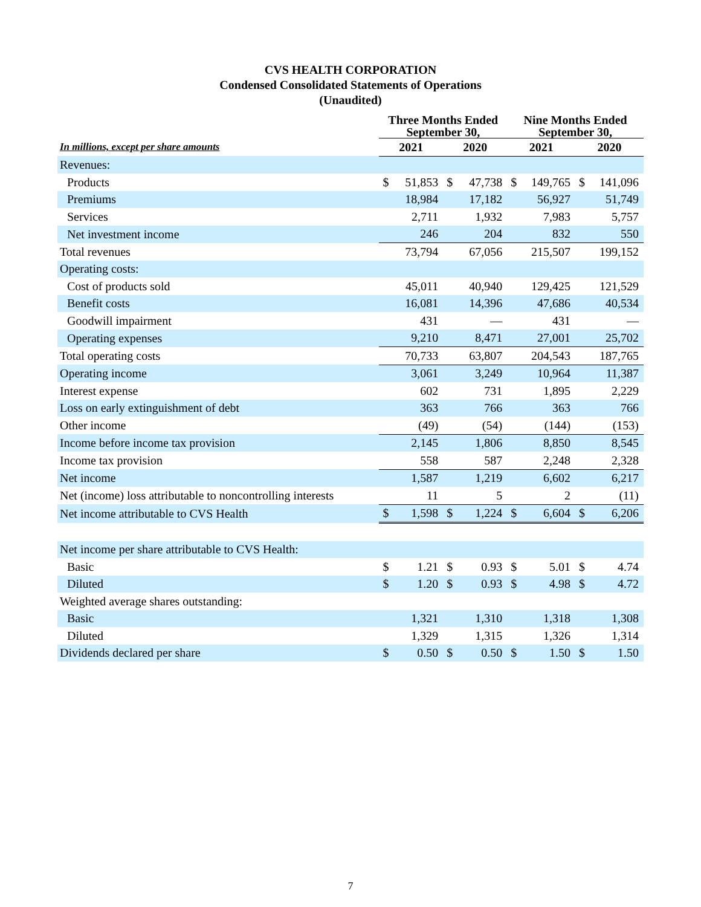CVS HEALTH CORPORATION
Condensed Consolidated Statements of Operations
(Unaudited)
| | Three Months Ended September 30, | | | | Nine Months Ended September 30, | | | |
| --- | --- | --- | --- | --- | --- | --- | --- | --- |
| In millions, except per share amounts | 2021 | | 2020 | | 2021 | | 2020 | |
| Revenues: | | | | | | | | |
| Products | $ | 51,853 | $ | 47,738 | $ | 149,765 | $ | 141,096 |
| Premiums | | 18,984 | | 17,182 | | 56,927 | | 51,749 |
| Services | | 2,711 | | 1,932 | | 7,983 | | 5,757 |
| Net investment income | | 246 | | 204 | | 832 | | 550 |
| Total revenues | | 73,794 | | 67,056 | | 215,507 | | 199,152 |
| Operating costs: | | | | | | | | |
| Cost of products sold | | 45,011 | | 40,940 | | 129,425 | | 121,529 |
| Benefit costs | | 16,081 | | 14,396 | | 47,686 | | 40,534 |
| Goodwill impairment | | 431 | | — | | 431 | | — |
| Operating expenses | | 9,210 | | 8,471 | | 27,001 | | 25,702 |
| Total operating costs | | 70,733 | | 63,807 | | 204,543 | | 187,765 |
| Operating income | | 3,061 | | 3,249 | | 10,964 | | 11,387 |
| Interest expense | | 602 | | 731 | | 1,895 | | 2,229 |
| Loss on early extinguishment of debt | | 363 | | 766 | | 363 | | 766 |
| Other income | | (49) | | (54) | | (144) | | (153) |
| Income before income tax provision | | 2,145 | | 1,806 | | 8,850 | | 8,545 |
| Income tax provision | | 558 | | 587 | | 2,248 | | 2,328 |
| Net income | | 1,587 | | 1,219 | | 6,602 | | 6,217 |
| Net (income) loss attributable to noncontrolling interests | | 11 | | 5 | | 2 | | (11) |
| Net income attributable to CVS Health | $ | 1,598 | $ | 1,224 | $ | 6,604 | $ | 6,206 |
| Net income per share attributable to CVS Health: | | | | | | | | |
| Basic | $ | 1.21 | $ | 0.93 | $ | 5.01 | $ | 4.74 |
| Diluted | $ | 1.20 | $ | 0.93 | $ | 4.98 | $ | 4.72 |
| Weighted average shares outstanding: | | | | | | | | |
| Basic | | 1,321 | | 1,310 | | 1,318 | | 1,308 |
| Diluted | | 1,329 | | 1,315 | | 1,326 | | 1,314 |
| Dividends declared per share | $ | 0.50 | $ | 0.50 | $ | 1.50 | $ | 1.50 |
7